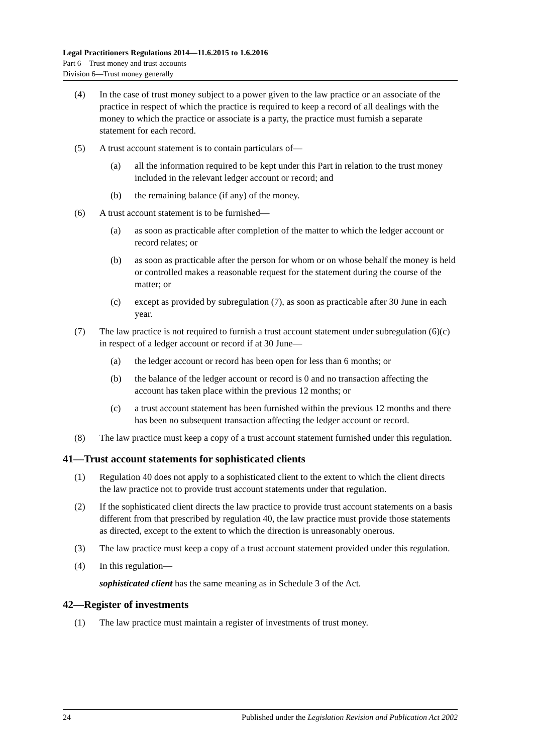Legal Practitioners Regulations 2014—11.6.2015 to 1.6.2016
Part 6—Trust money and trust accounts
Division 6—Trust money generally
(4) In the case of trust money subject to a power given to the law practice or an associate of the practice in respect of which the practice is required to keep a record of all dealings with the money to which the practice or associate is a party, the practice must furnish a separate statement for each record.
(5) A trust account statement is to contain particulars of—
(a) all the information required to be kept under this Part in relation to the trust money included in the relevant ledger account or record; and
(b) the remaining balance (if any) of the money.
(6) A trust account statement is to be furnished—
(a) as soon as practicable after completion of the matter to which the ledger account or record relates; or
(b) as soon as practicable after the person for whom or on whose behalf the money is held or controlled makes a reasonable request for the statement during the course of the matter; or
(c) except as provided by subregulation (7), as soon as practicable after 30 June in each year.
(7) The law practice is not required to furnish a trust account statement under subregulation (6)(c) in respect of a ledger account or record if at 30 June—
(a) the ledger account or record has been open for less than 6 months; or
(b) the balance of the ledger account or record is 0 and no transaction affecting the account has taken place within the previous 12 months; or
(c) a trust account statement has been furnished within the previous 12 months and there has been no subsequent transaction affecting the ledger account or record.
(8) The law practice must keep a copy of a trust account statement furnished under this regulation.
41—Trust account statements for sophisticated clients
(1) Regulation 40 does not apply to a sophisticated client to the extent to which the client directs the law practice not to provide trust account statements under that regulation.
(2) If the sophisticated client directs the law practice to provide trust account statements on a basis different from that prescribed by regulation 40, the law practice must provide those statements as directed, except to the extent to which the direction is unreasonably onerous.
(3) The law practice must keep a copy of a trust account statement provided under this regulation.
(4) In this regulation—
sophisticated client has the same meaning as in Schedule 3 of the Act.
42—Register of investments
(1) The law practice must maintain a register of investments of trust money.
24 Published under the Legislation Revision and Publication Act 2002